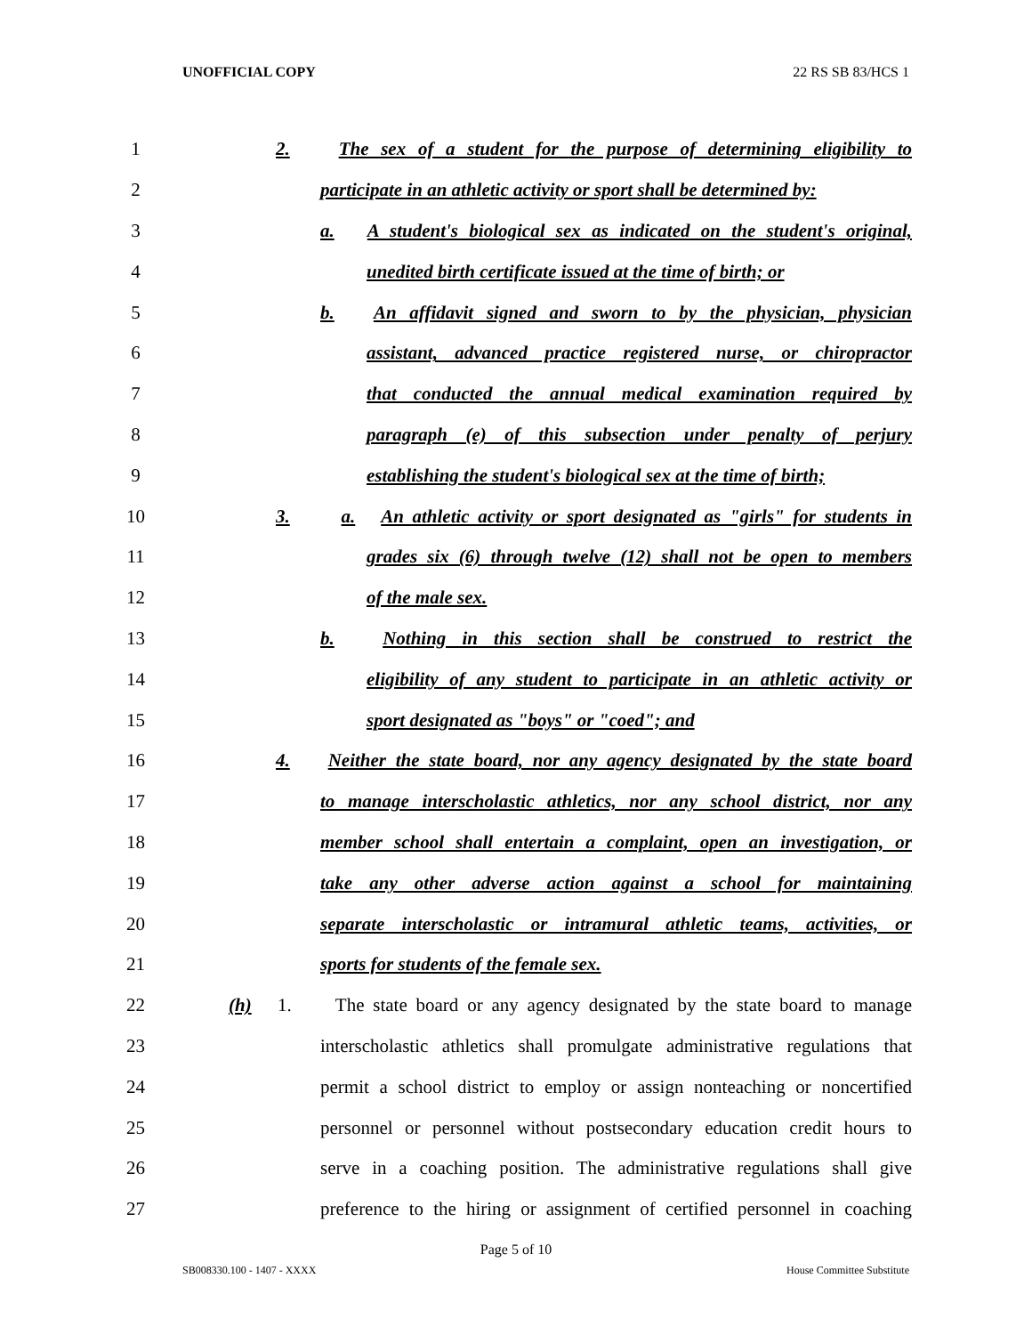UNOFFICIAL COPY 22 RS SB 83/HCS 1
| 1 | 2. The sex of a student for the purpose of determining eligibility to |
| 2 | participate in an athletic activity or sport shall be determined by: |
| 3 | a. A student's biological sex as indicated on the student's original, |
| 4 | unedited birth certificate issued at the time of birth; or |
| 5 | b. An affidavit signed and sworn to by the physician, physician |
| 6 | assistant, advanced practice registered nurse, or chiropractor |
| 7 | that conducted the annual medical examination required by |
| 8 | paragraph (e) of this subsection under penalty of perjury |
| 9 | establishing the student's biological sex at the time of birth; |
| 10 | 3. a. An athletic activity or sport designated as "girls" for students in |
| 11 | grades six (6) through twelve (12) shall not be open to members |
| 12 | of the male sex. |
| 13 | b. Nothing in this section shall be construed to restrict the |
| 14 | eligibility of any student to participate in an athletic activity or |
| 15 | sport designated as "boys" or "coed"; and |
| 16 | 4. Neither the state board, nor any agency designated by the state board |
| 17 | to manage interscholastic athletics, nor any school district, nor any |
| 18 | member school shall entertain a complaint, open an investigation, or |
| 19 | take any other adverse action against a school for maintaining |
| 20 | separate interscholastic or intramural athletic teams, activities, or |
| 21 | sports for students of the female sex. |
| 22 | (h) 1. The state board or any agency designated by the state board to manage |
| 23 | interscholastic athletics shall promulgate administrative regulations that |
| 24 | permit a school district to employ or assign nonteaching or noncertified |
| 25 | personnel or personnel without postsecondary education credit hours to |
| 26 | serve in a coaching position. The administrative regulations shall give |
| 27 | preference to the hiring or assignment of certified personnel in coaching |
Page 5 of 10
SB008330.100 - 1407 - XXXX House Committee Substitute